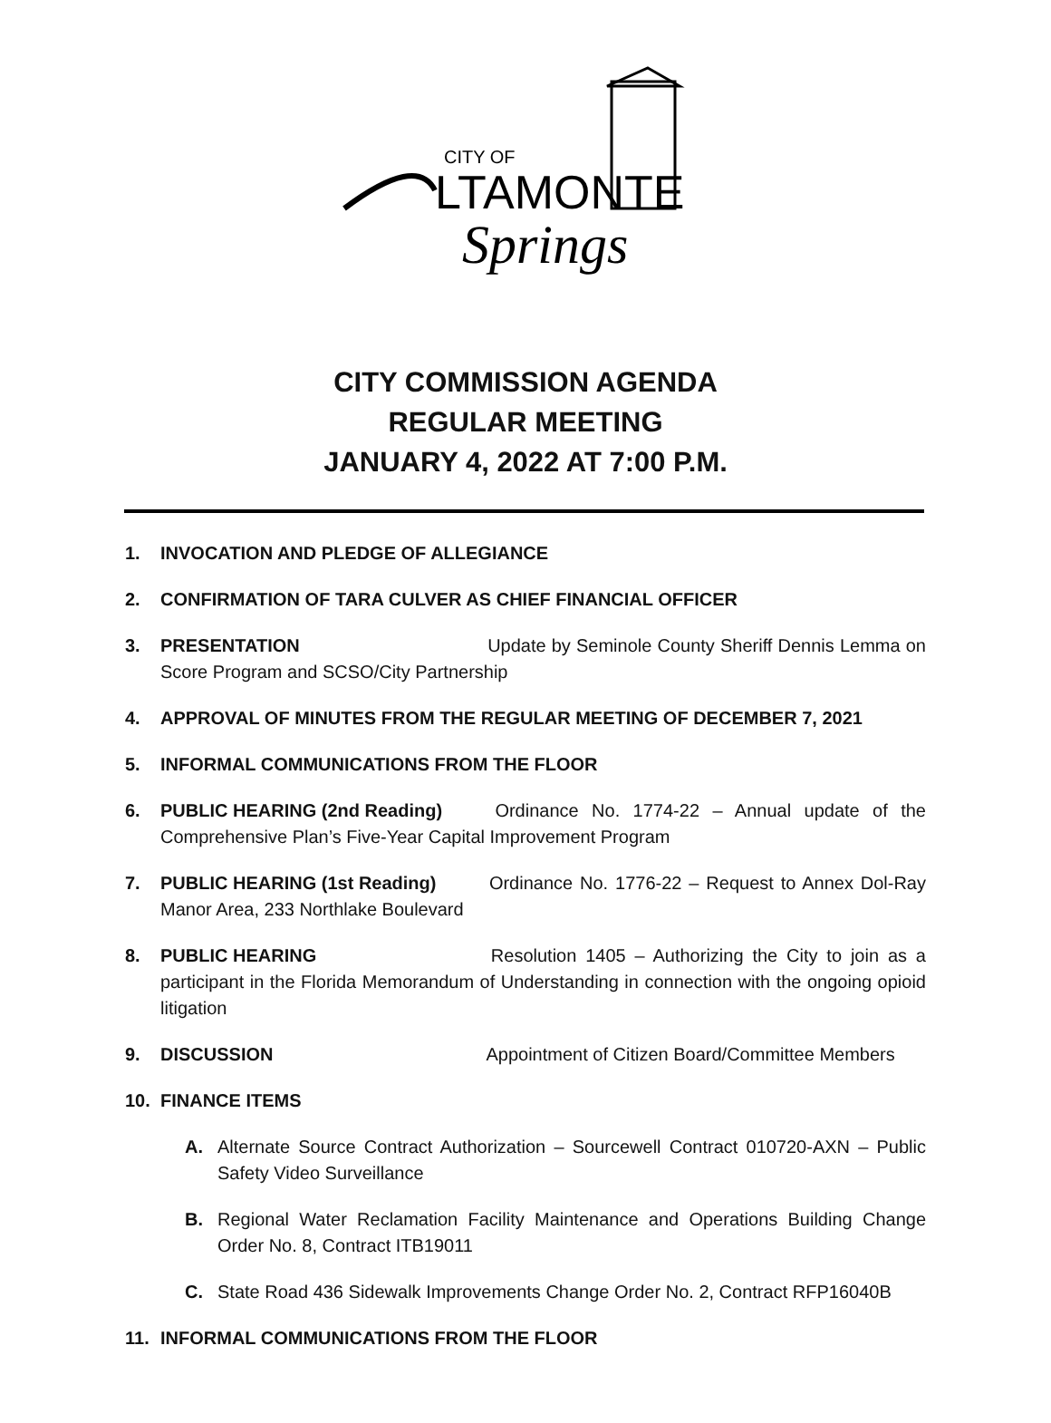CITY OF
LTAMONTE
Springs
CITY COMMISSION AGENDA
REGULAR MEETING
JANUARY 4, 2022 AT 7:00 P.M.
1. INVOCATION AND PLEDGE OF ALLEGIANCE
2. CONFIRMATION OF TARA CULVER AS CHIEF FINANCIAL OFFICER
3. PRESENTATION Update by Seminole County Sheriff Dennis Lemma on Score Program and SCSO/City Partnership
4. APPROVAL OF MINUTES FROM THE REGULAR MEETING OF DECEMBER 7, 2021
5. INFORMAL COMMUNICATIONS FROM THE FLOOR
6. PUBLIC HEARING (2nd Reading) Ordinance No. 1774-22 – Annual update of the Comprehensive Plan’s Five-Year Capital Improvement Program
7. PUBLIC HEARING (1st Reading) Ordinance No. 1776-22 – Request to Annex Dol-Ray Manor Area, 233 Northlake Boulevard
8. PUBLIC HEARING Resolution 1405 – Authorizing the City to join as a participant in the Florida Memorandum of Understanding in connection with the ongoing opioid litigation
9. DISCUSSION Appointment of Citizen Board/Committee Members
10. FINANCE ITEMS
A. Alternate Source Contract Authorization – Sourcewell Contract 010720-AXN – Public Safety Video Surveillance
B. Regional Water Reclamation Facility Maintenance and Operations Building Change Order No. 8, Contract ITB19011
C. State Road 436 Sidewalk Improvements Change Order No. 2, Contract RFP16040B
11. INFORMAL COMMUNICATIONS FROM THE FLOOR